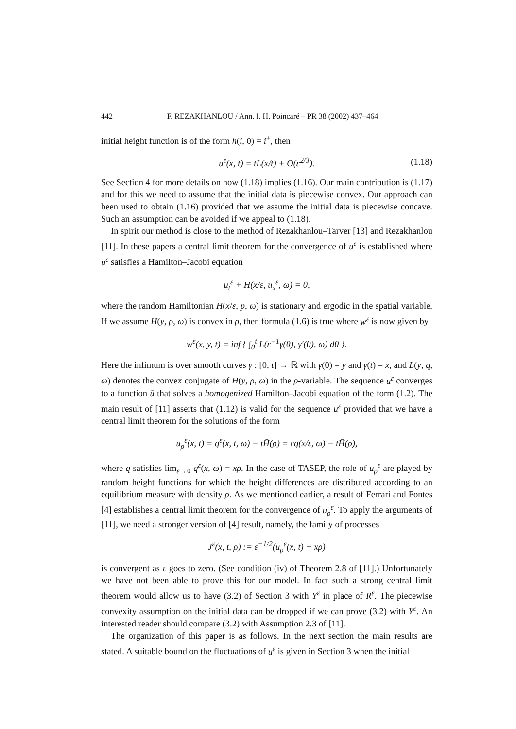442 F. REZAKHANLOU / Ann. I. H. Poincaré – PR 38 (2002) 437–464
initial height function is of the form h(i, 0) = i<sup>+</sup>, then
u<sup>ε</sup>(x, t) = tL(x/t) + O(ε<sup>2/3</sup>). (1.18)
See Section 4 for more details on how (1.18) implies (1.16). Our main contribution is (1.17) and for this we need to assume that the initial data is piecewise convex. Our approach can been used to obtain (1.16) provided that we assume the initial data is piecewise concave. Such an assumption can be avoided if we appeal to (1.18).
In spirit our method is close to the method of Rezakhanlou–Tarver [13] and Rezakhanlou [11]. In these papers a central limit theorem for the convergence of u<sup>ε</sup> is established where u<sup>ε</sup> satisfies a Hamilton–Jacobi equation
u<sub>t</sub><sup>ε</sup> + H(x/ε, u<sub>x</sub><sup>ε</sup>, ω) = 0,
where the random Hamiltonian H(x/ε, p, ω) is stationary and ergodic in the spatial variable. If we assume H(y, ρ, ω) is convex in ρ, then formula (1.6) is true where w<sup>ε</sup> is now given by
w<sup>ε</sup>(x, y, t) = inf { ∫<sub>0</sub><sup>t</sup> L(ε<sup>−1</sup>γ(θ), γ′(θ), ω) dθ }.
Here the infimum is over smooth curves γ : [0, t] → ℝ with γ(0) = y and γ(t) = x, and L(y, q, ω) denotes the convex conjugate of H(y, ρ, ω) in the ρ-variable. The sequence u<sup>ε</sup> converges to a function ū that solves a homogenized Hamilton–Jacobi equation of the form (1.2). The main result of [11] asserts that (1.12) is valid for the sequence u<sup>ε</sup> provided that we have a central limit theorem for the solutions of the form
u<sub>ρ</sub><sup>ε</sup>(x, t) = q<sup>ε</sup>(x, t, ω) − tH̄(ρ) = εq(x/ε, ω) − tH̄(ρ),
where q satisfies lim<sub>ε→0</sub> q<sup>ε</sup>(x, ω) = xρ. In the case of TASEP, the role of u<sub>ρ</sub><sup>ε</sup> are played by random height functions for which the height differences are distributed according to an equilibrium measure with density ρ. As we mentioned earlier, a result of Ferrari and Fontes [4] establishes a central limit theorem for the convergence of u<sub>ρ</sub><sup>ε</sup>. To apply the arguments of [11], we need a stronger version of [4] result, namely, the family of processes
J<sup>ε</sup>(x, t, ρ) := ε<sup>−1/2</sup>(u<sub>ρ</sub><sup>ε</sup>(x, t) − xρ)
is convergent as ε goes to zero. (See condition (iv) of Theorem 2.8 of [11].) Unfortunately we have not been able to prove this for our model. In fact such a strong central limit theorem would allow us to have (3.2) of Section 3 with Y<sup>ε</sup> in place of R<sup>ε</sup>. The piecewise convexity assumption on the initial data can be dropped if we can prove (3.2) with Y<sup>ε</sup>. An interested reader should compare (3.2) with Assumption 2.3 of [11].
The organization of this paper is as follows. In the next section the main results are stated. A suitable bound on the fluctuations of u<sup>ε</sup> is given in Section 3 when the initial